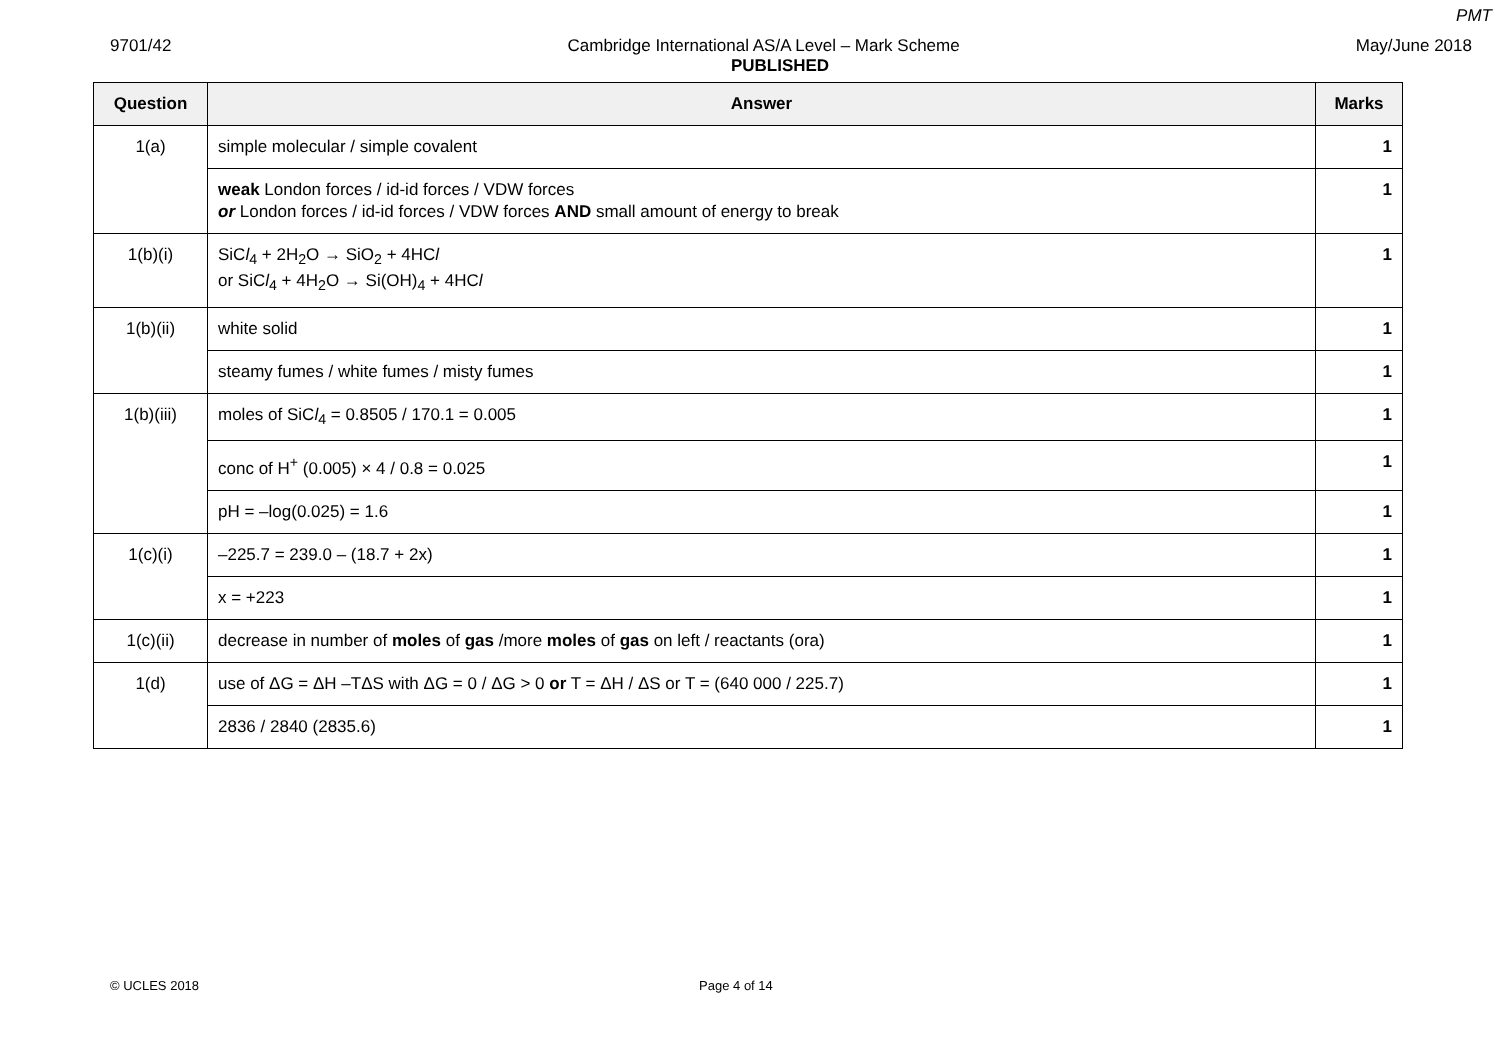PMT
9701/42 Cambridge International AS/A Level – Mark Scheme May/June 2018
PUBLISHED
| Question | Answer | Marks |
| --- | --- | --- |
| 1(a) | simple molecular / simple covalent | 1 |
| | weak London forces / id-id forces / VDW forces or London forces / id-id forces / VDW forces AND small amount of energy to break | 1 |
| 1(b)(i) | SiC l<sub>4</sub> + 2H<sub>2</sub>O → SiO<sub>2</sub> + 4HC l or SiC l<sub>4</sub> + 4H<sub>2</sub>O → Si(OH)<sub>4</sub> + 4HC l | 1 |
| 1(b)(ii) | white solid | 1 |
| | steamy fumes / white fumes / misty fumes | 1 |
| 1(b)(iii) | moles of SiC l<sub>4</sub> = 0.8505 / 170.1 = 0.005 | 1 |
| | conc of H<sup>+</sup> (0.005) × 4 / 0.8 = 0.025 | 1 |
| | pH = –log(0.025) = 1.6 | 1 |
| 1(c)(i) | –225.7 = 239.0 – (18.7 + 2x) | 1 |
| | x = +223 | 1 |
| 1(c)(ii) | decrease in number of moles of gas /more moles of gas on left / reactants (ora) | 1 |
| 1(d) | use of ΔG = ΔH –TΔS with ΔG = 0 / ΔG > 0 or T = ΔH / ΔS or T = (640 000 / 225.7) | 1 |
| | 2836 / 2840 (2835.6) | 1 |
© UCLES 2018 Page 4 of 14